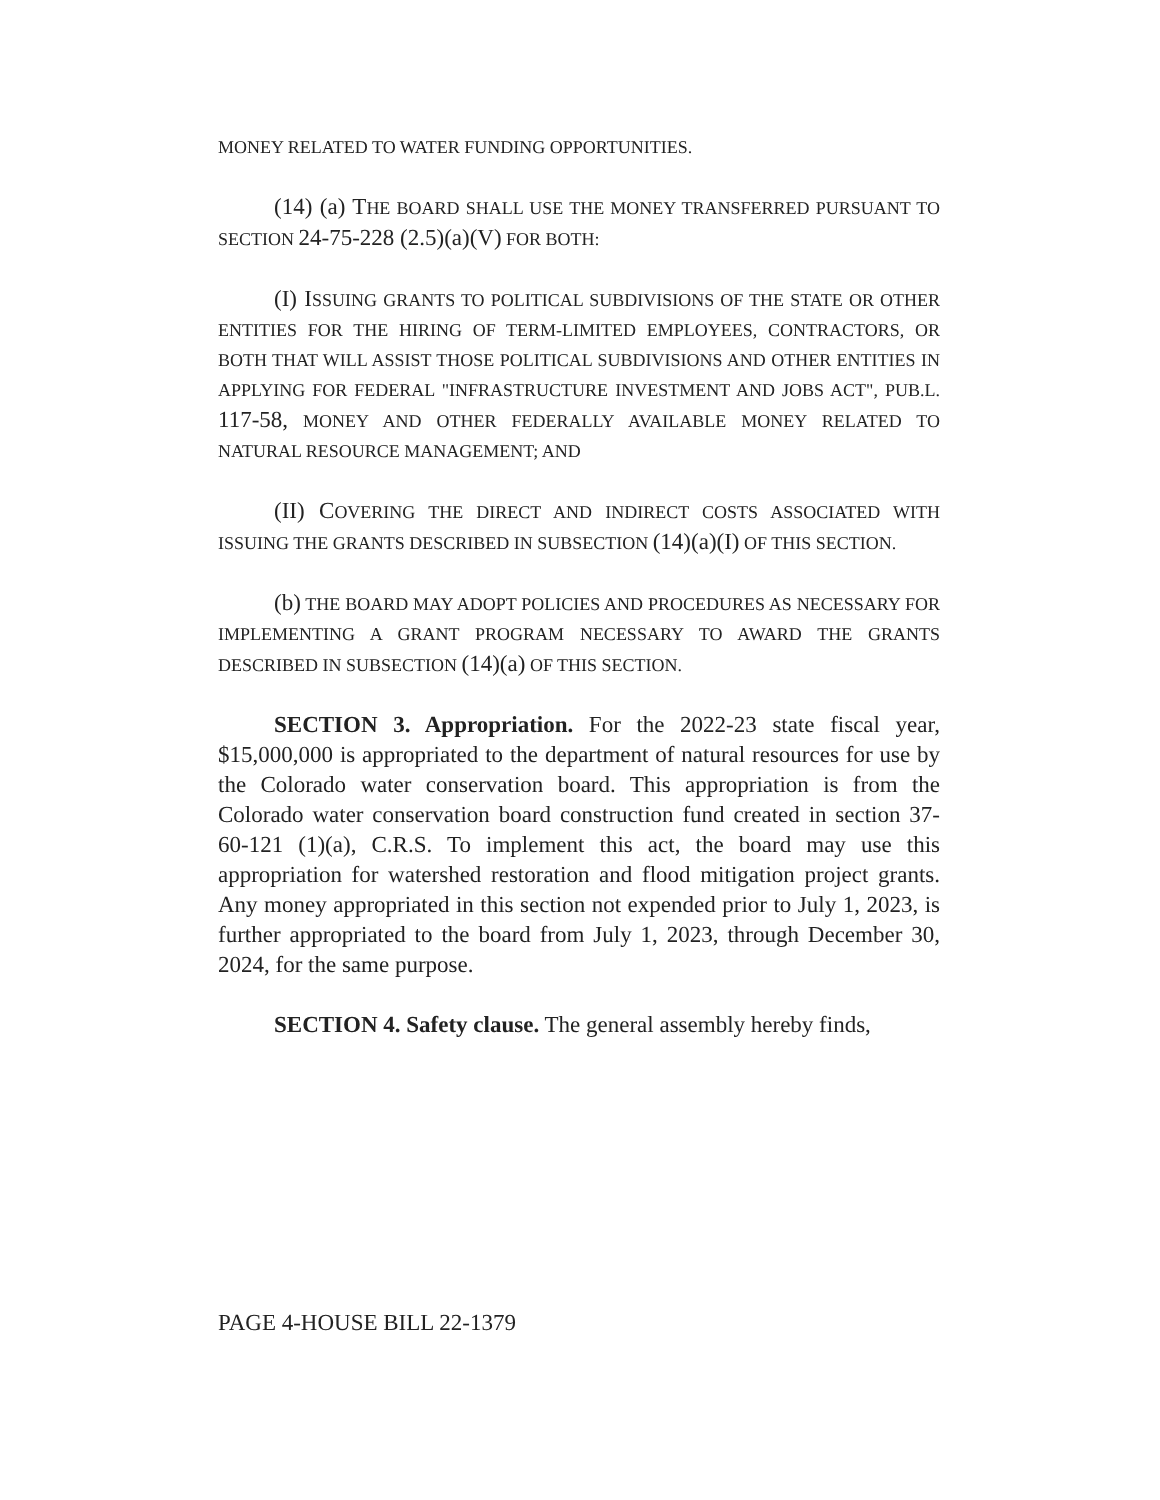MONEY RELATED TO WATER FUNDING OPPORTUNITIES.
(14) (a) THE BOARD SHALL USE THE MONEY TRANSFERRED PURSUANT TO SECTION 24-75-228 (2.5)(a)(V) FOR BOTH:
(I) ISSUING GRANTS TO POLITICAL SUBDIVISIONS OF THE STATE OR OTHER ENTITIES FOR THE HIRING OF TERM-LIMITED EMPLOYEES, CONTRACTORS, OR BOTH THAT WILL ASSIST THOSE POLITICAL SUBDIVISIONS AND OTHER ENTITIES IN APPLYING FOR FEDERAL "INFRASTRUCTURE INVESTMENT AND JOBS ACT", PUB.L. 117-58, MONEY AND OTHER FEDERALLY AVAILABLE MONEY RELATED TO NATURAL RESOURCE MANAGEMENT; AND
(II) COVERING THE DIRECT AND INDIRECT COSTS ASSOCIATED WITH ISSUING THE GRANTS DESCRIBED IN SUBSECTION (14)(a)(I) OF THIS SECTION.
(b) THE BOARD MAY ADOPT POLICIES AND PROCEDURES AS NECESSARY FOR IMPLEMENTING A GRANT PROGRAM NECESSARY TO AWARD THE GRANTS DESCRIBED IN SUBSECTION (14)(a) OF THIS SECTION.
SECTION 3. Appropriation. For the 2022-23 state fiscal year, $15,000,000 is appropriated to the department of natural resources for use by the Colorado water conservation board. This appropriation is from the Colorado water conservation board construction fund created in section 37-60-121 (1)(a), C.R.S. To implement this act, the board may use this appropriation for watershed restoration and flood mitigation project grants. Any money appropriated in this section not expended prior to July 1, 2023, is further appropriated to the board from July 1, 2023, through December 30, 2024, for the same purpose.
SECTION 4. Safety clause. The general assembly hereby finds,
PAGE 4-HOUSE BILL 22-1379